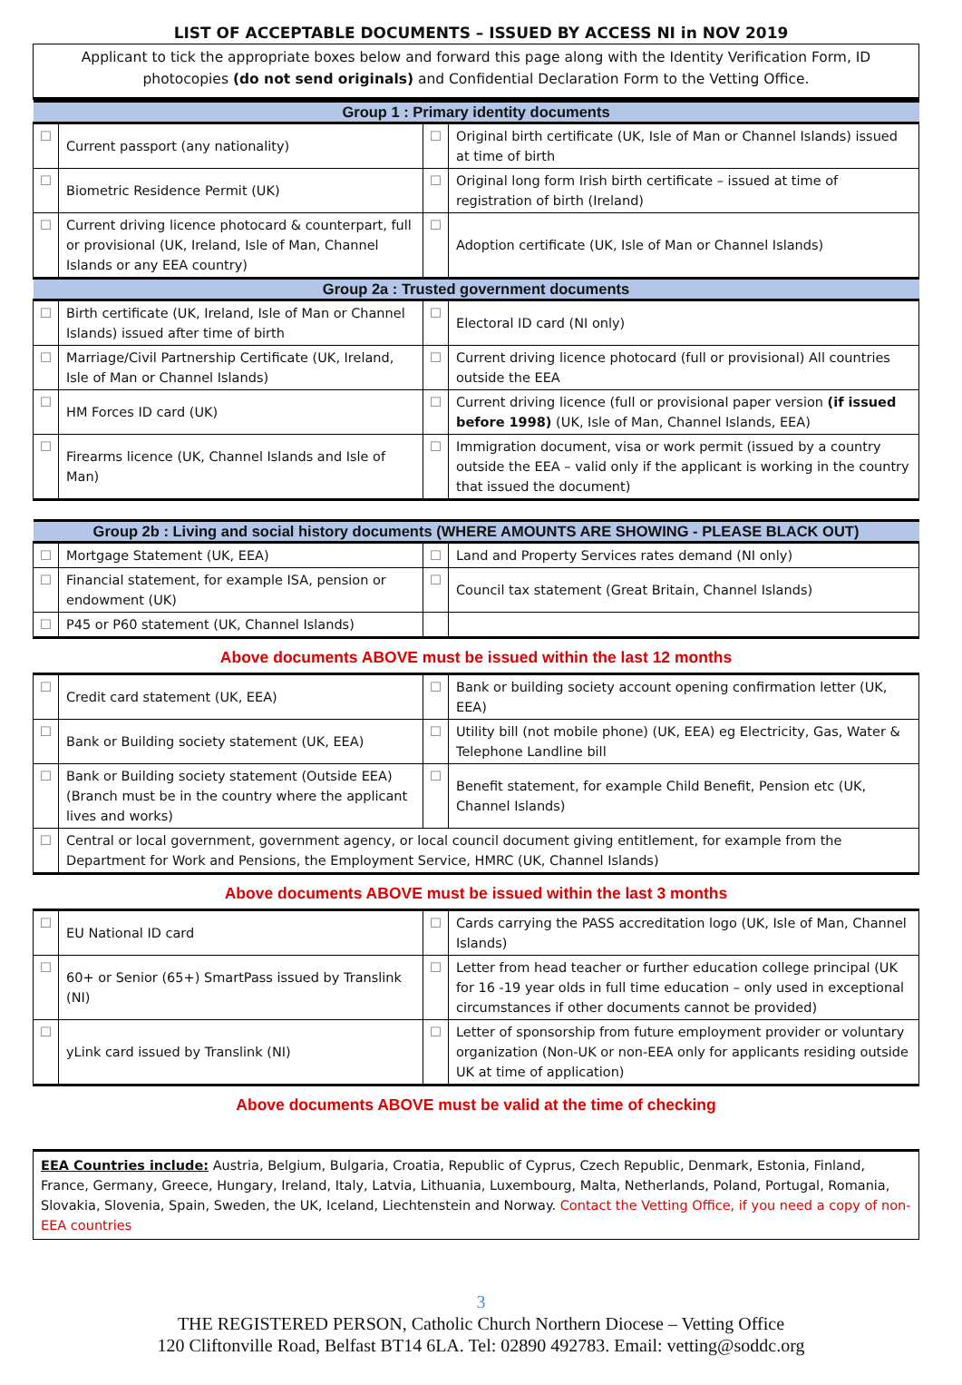LIST OF ACCEPTABLE DOCUMENTS – ISSUED BY ACCESS NI in NOV 2019
Applicant to tick the appropriate boxes below and forward this page along with the Identity Verification Form, ID photocopies (do not send originals) and Confidential Declaration Form to the Vetting Office.
| Group 1 : Primary identity documents | | | |
| --- | --- | --- | --- |
| ☐ | Current passport (any nationality) | ☐ | Original birth certificate (UK, Isle of Man or Channel Islands) issued at time of birth |
| ☐ | Biometric Residence Permit (UK) | ☐ | Original long form Irish birth certificate – issued at time of registration of birth (Ireland) |
| ☐ | Current driving licence photocard & counterpart, full or provisional (UK, Ireland, Isle of Man, Channel Islands or any EEA country) | ☐ | Adoption certificate (UK, Isle of Man or Channel Islands) |
| Group 2a : Trusted government documents | | | |
| ☐ | Birth certificate (UK, Ireland, Isle of Man or Channel Islands) issued after time of birth | ☐ | Electoral ID card (NI only) |
| ☐ | Marriage/Civil Partnership Certificate (UK, Ireland, Isle of Man or Channel Islands) | ☐ | Current driving licence photocard (full or provisional) All countries outside the EEA |
| ☐ | HM Forces ID card (UK) | ☐ | Current driving licence (full or provisional paper version (if issued before 1998) (UK, Isle of Man, Channel Islands, EEA) |
| ☐ | Firearms licence (UK, Channel Islands and Isle of Man) | ☐ | Immigration document, visa or work permit (issued by a country outside the EEA – valid only if the applicant is working in the country that issued the document) |
| Group 2b : Living and social history documents (WHERE AMOUNTS ARE SHOWING - PLEASE BLACK OUT) | | | |
| --- | --- | --- | --- |
| ☐ | Mortgage Statement (UK, EEA) | ☐ | Land and Property Services rates demand (NI only) |
| ☐ | Financial statement, for example ISA, pension or endowment (UK) | ☐ | Council tax statement (Great Britain, Channel Islands) |
| ☐ | P45 or P60 statement (UK, Channel Islands) | | |
Above documents ABOVE must be issued within the last 12 months
| ☐ | Credit card statement (UK, EEA) | ☐ | Bank or building society account opening confirmation letter (UK, EEA) |
| ☐ | Bank or Building society statement (UK, EEA) | ☐ | Utility bill (not mobile phone) (UK, EEA) eg Electricity, Gas, Water & Telephone Landline bill |
| ☐ | Bank or Building society statement (Outside EEA) (Branch must be in the country where the applicant lives and works) | ☐ | Benefit statement, for example Child Benefit, Pension etc (UK, Channel Islands) |
| ☐ | Central or local government, government agency, or local council document giving entitlement, for example from the Department for Work and Pensions, the Employment Service, HMRC (UK, Channel Islands) | | |
Above documents ABOVE must be issued within the last 3 months
| ☐ | EU National ID card | ☐ | Cards carrying the PASS accreditation logo (UK, Isle of Man, Channel Islands) |
| ☐ | 60+ or Senior (65+) SmartPass issued by Translink (NI) | ☐ | Letter from head teacher or further education college principal (UK for 16 -19 year olds in full time education – only used in exceptional circumstances if other documents cannot be provided) |
| ☐ | yLink card issued by Translink (NI) | ☐ | Letter of sponsorship from future employment provider or voluntary organization (Non-UK or non-EEA only for applicants residing outside UK at time of application) |
Above documents ABOVE must be valid at the time of checking
EEA Countries include: Austria, Belgium, Bulgaria, Croatia, Republic of Cyprus, Czech Republic, Denmark, Estonia, Finland, France, Germany, Greece, Hungary, Ireland, Italy, Latvia, Lithuania, Luxembourg, Malta, Netherlands, Poland, Portugal, Romania, Slovakia, Slovenia, Spain, Sweden, the UK, Iceland, Liechtenstein and Norway. Contact the Vetting Office, if you need a copy of non-EEA countries
3
THE REGISTERED PERSON, Catholic Church Northern Diocese – Vetting Office
120 Cliftonville Road, Belfast BT14 6LA. Tel: 02890 492783. Email: vetting@soddc.org